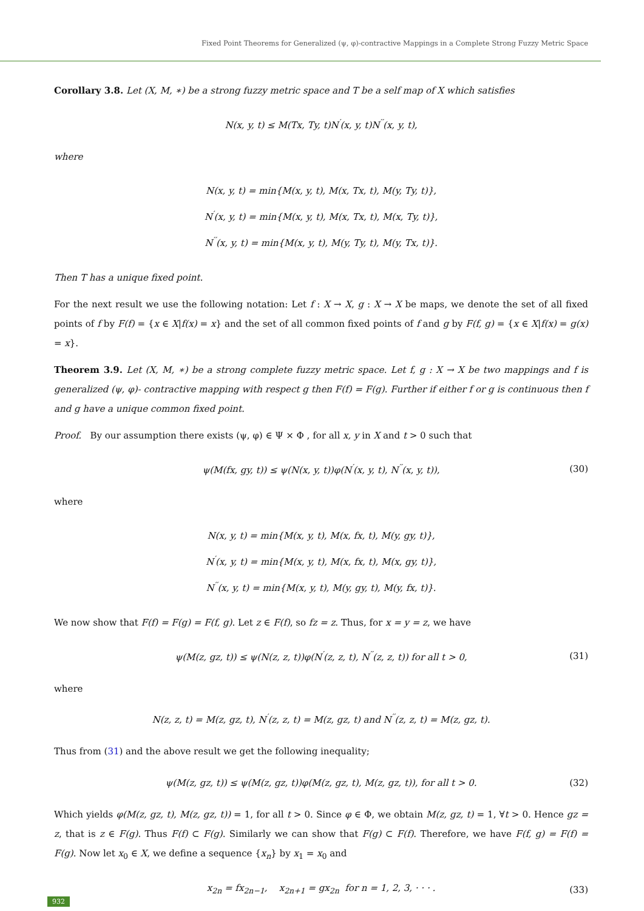Fixed Point Theorems for Generalized (ψ, φ)-contractive Mappings in a Complete Strong Fuzzy Metric Space
Corollary 3.8. Let (X, M, ∗) be a strong fuzzy metric space and T be a self map of X which satisfies
N(x, y, t) ≤ M(Tx, Ty, t)N<sup>′</sup>(x, y, t)N<sup>′′</sup>(x, y, t),
where
N(x, y, t) = min{M(x, y, t), M(x, Tx, t), M(y, Ty, t)},
N<sup>′</sup>(x, y, t) = min{M(x, y, t), M(x, Tx, t), M(x, Ty, t)},
N<sup>′′</sup>(x, y, t) = min{M(x, y, t), M(y, Ty, t), M(y, Tx, t)}.
Then T has a unique fixed point.
For the next result we use the following notation: Let f : X → X, g : X → X be maps, we denote the set of all fixed points of f by F(f) = {x ∈ X|f(x) = x} and the set of all common fixed points of f and g by F(f, g) = {x ∈ X|f(x) = g(x) = x}.
Theorem 3.9. Let (X, M, ∗) be a strong complete fuzzy metric space. Let f, g : X → X be two mappings and f is generalized (ψ, φ)- contractive mapping with respect g then F(f) = F(g). Further if either f or g is continuous then f and g have a unique common fixed point.
Proof. By our assumption there exists (ψ, φ) ∈ Ψ × Φ , for all x, y in X and t > 0 such that
ψ(M(fx, gy, t)) ≤ ψ(N(x, y, t))φ(N<sup>′</sup>(x, y, t), N<sup>′′</sup>(x, y, t)), (30)
where
N(x, y, t) = min{M(x, y, t), M(x, fx, t), M(y, gy, t)},
N<sup>′</sup>(x, y, t) = min{M(x, y, t), M(x, fx, t), M(x, gy, t)},
N<sup>′′</sup>(x, y, t) = min{M(x, y, t), M(y, gy, t), M(y, fx, t)}.
We now show that F(f) = F(g) = F(f, g). Let z ∈ F(f), so fz = z. Thus, for x = y = z, we have
ψ(M(z, gz, t)) ≤ ψ(N(z, z, t))φ(N<sup>′</sup>(z, z, t), N<sup>′′</sup>(z, z, t)) for all t > 0, (31)
where
N(z, z, t) = M(z, gz, t), N<sup>′</sup>(z, z, t) = M(z, gz, t) and N<sup>′′</sup>(z, z, t) = M(z, gz, t).
Thus from (31) and the above result we get the following inequality;
ψ(M(z, gz, t)) ≤ ψ(M(z, gz, t))φ(M(z, gz, t), M(z, gz, t)), for all t > 0. (32)
Which yields φ(M(z, gz, t), M(z, gz, t)) = 1, for all t > 0. Since φ ∈ Φ, we obtain M(z, gz, t) = 1, ∀t > 0. Hence gz = z, that is z ∈ F(g). Thus F(f) ⊂ F(g). Similarly we can show that F(g) ⊂ F(f). Therefore, we have F(f, g) = F(f) = F(g). Now let x<sub>0</sub> ∈ X, we define a sequence {x<sub>n</sub>} by x<sub>1</sub> = x<sub>0</sub> and
x<sub>2n</sub> = fx<sub>2n−1</sub>, x<sub>2n+1</sub> = gx<sub>2n</sub> for n = 1, 2, 3, · · · . (33)
932